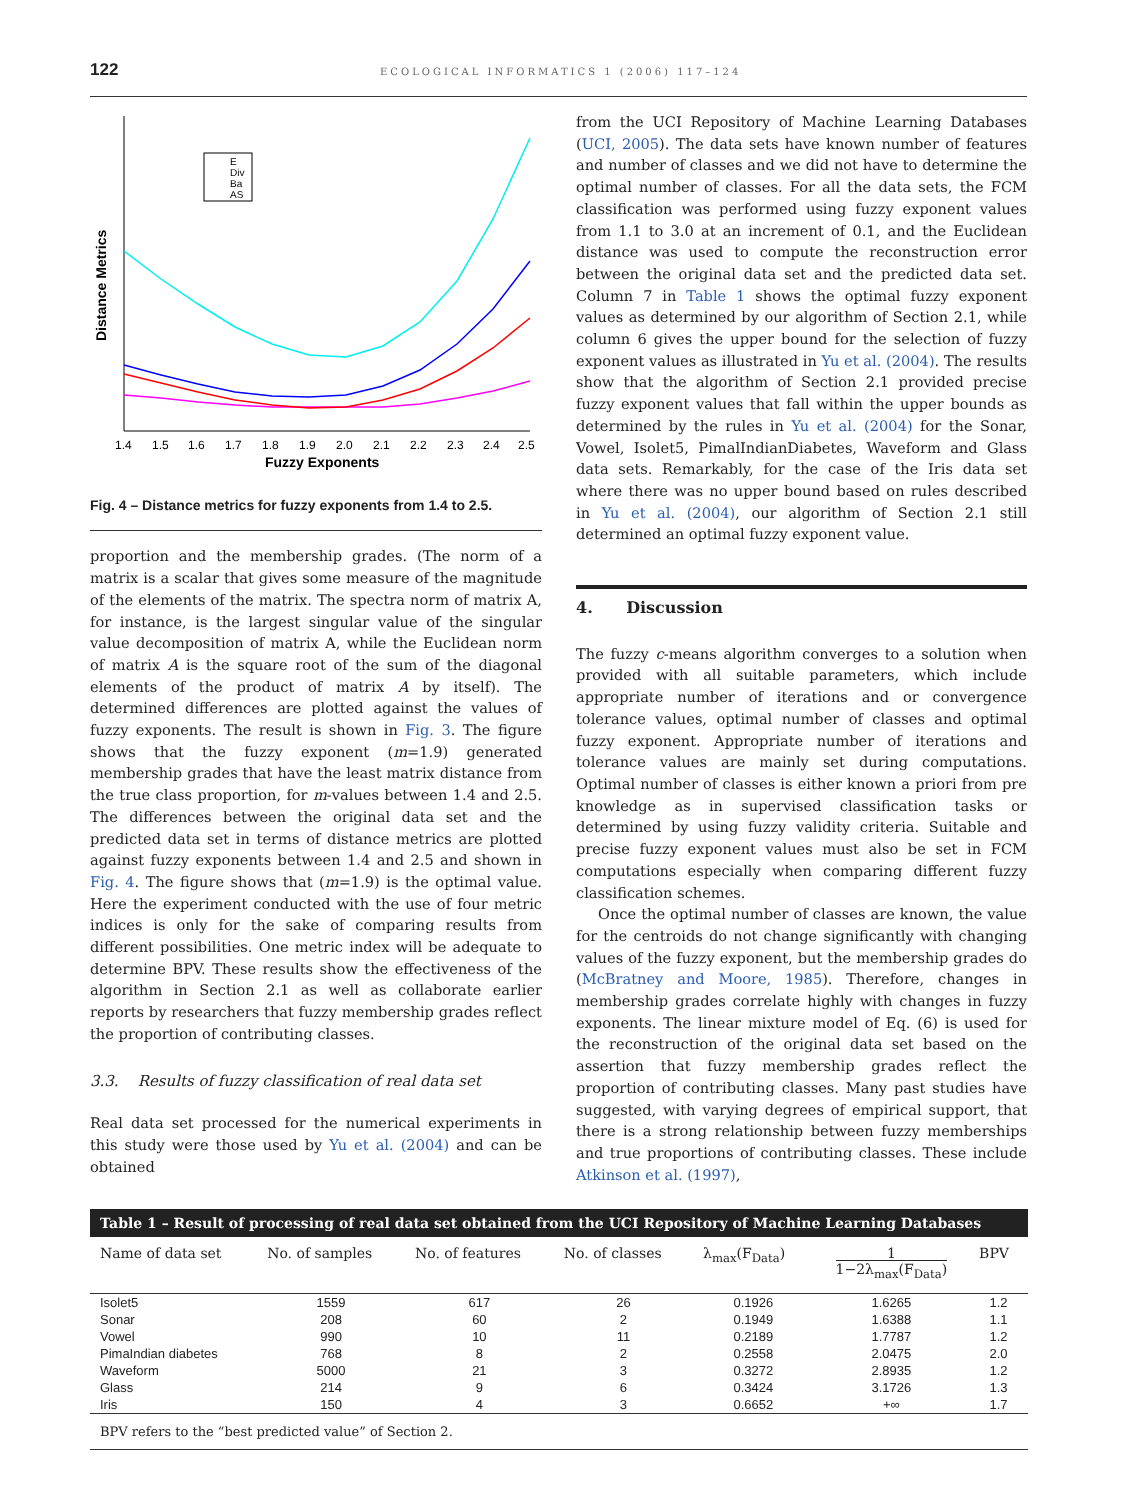122 ECOLOGICAL INFORMATICS 1 (2006) 117–124
Distance Metrics
1.4
1.5
1.6
1.7
1.8
1.9
2.0
2.1
2.2
2.3
2.4
2.5
Fuzzy Exponents
E
Div
Ba
AS
Fig. 4 – Distance metrics for fuzzy exponents from 1.4 to 2.5.
proportion and the membership grades. (The norm of a matrix is a scalar that gives some measure of the magnitude of the elements of the matrix. The spectra norm of matrix A, for instance, is the largest singular value of the singular value decomposition of matrix A, while the Euclidean norm of matrix A is the square root of the sum of the diagonal elements of the product of matrix A by itself). The determined differences are plotted against the values of fuzzy exponents. The result is shown in Fig. 3. The figure shows that the fuzzy exponent (m=1.9) generated membership grades that have the least matrix distance from the true class proportion, for m-values between 1.4 and 2.5. The differences between the original data set and the predicted data set in terms of distance metrics are plotted against fuzzy exponents between 1.4 and 2.5 and shown in Fig. 4. The figure shows that (m=1.9) is the optimal value. Here the experiment conducted with the use of four metric indices is only for the sake of comparing results from different possibilities. One metric index will be adequate to determine BPV. These results show the effectiveness of the algorithm in Section 2.1 as well as collaborate earlier reports by researchers that fuzzy membership grades reflect the proportion of contributing classes.
3.3. Results of fuzzy classification of real data set
Real data set processed for the numerical experiments in this study were those used by Yu et al. (2004) and can be obtained
from the UCI Repository of Machine Learning Databases (UCI, 2005). The data sets have known number of features and number of classes and we did not have to determine the optimal number of classes. For all the data sets, the FCM classification was performed using fuzzy exponent values from 1.1 to 3.0 at an increment of 0.1, and the Euclidean distance was used to compute the reconstruction error between the original data set and the predicted data set. Column 7 in Table 1 shows the optimal fuzzy exponent values as determined by our algorithm of Section 2.1, while column 6 gives the upper bound for the selection of fuzzy exponent values as illustrated in Yu et al. (2004). The results show that the algorithm of Section 2.1 provided precise fuzzy exponent values that fall within the upper bounds as determined by the rules in Yu et al. (2004) for the Sonar, Vowel, Isolet5, PimalIndianDiabetes, Waveform and Glass data sets. Remarkably, for the case of the Iris data set where there was no upper bound based on rules described in Yu et al. (2004), our algorithm of Section 2.1 still determined an optimal fuzzy exponent value.
4. Discussion
The fuzzy c-means algorithm converges to a solution when provided with all suitable parameters, which include appropriate number of iterations and or convergence tolerance values, optimal number of classes and optimal fuzzy exponent. Appropriate number of iterations and tolerance values are mainly set during computations. Optimal number of classes is either known a priori from pre knowledge as in supervised classification tasks or determined by using fuzzy validity criteria. Suitable and precise fuzzy exponent values must also be set in FCM computations especially when comparing different fuzzy classification schemes.
Once the optimal number of classes are known, the value for the centroids do not change significantly with changing values of the fuzzy exponent, but the membership grades do (McBratney and Moore, 1985). Therefore, changes in membership grades correlate highly with changes in fuzzy exponents. The linear mixture model of Eq. (6) is used for the reconstruction of the original data set based on the assertion that fuzzy membership grades reflect the proportion of contributing classes. Many past studies have suggested, with varying degrees of empirical support, that there is a strong relationship between fuzzy memberships and true proportions of contributing classes. These include Atkinson et al. (1997),
Table 1 – Result of processing of real data set obtained from the UCI Repository of Machine Learning Databases
| Name of data set | No. of samples | No. of features | No. of classes | λ<sub>max</sub>(F<sub>Data</sub>) | 1 1−2λ<sub>max</sub>(F<sub>Data</sub>) | BPV |
| --- | --- | --- | --- | --- | --- | --- |
| Isolet5 | 1559 | 617 | 26 | 0.1926 | 1.6265 | 1.2 |
| Sonar | 208 | 60 | 2 | 0.1949 | 1.6388 | 1.1 |
| Vowel | 990 | 10 | 11 | 0.2189 | 1.7787 | 1.2 |
| PimaIndian diabetes | 768 | 8 | 2 | 0.2558 | 2.0475 | 2.0 |
| Waveform | 5000 | 21 | 3 | 0.3272 | 2.8935 | 1.2 |
| Glass | 214 | 9 | 6 | 0.3424 | 3.1726 | 1.3 |
| Iris | 150 | 4 | 3 | 0.6652 | +∞ | 1.7 |
| BPV refers to the “best predicted value” of Section 2. | | | | | | |